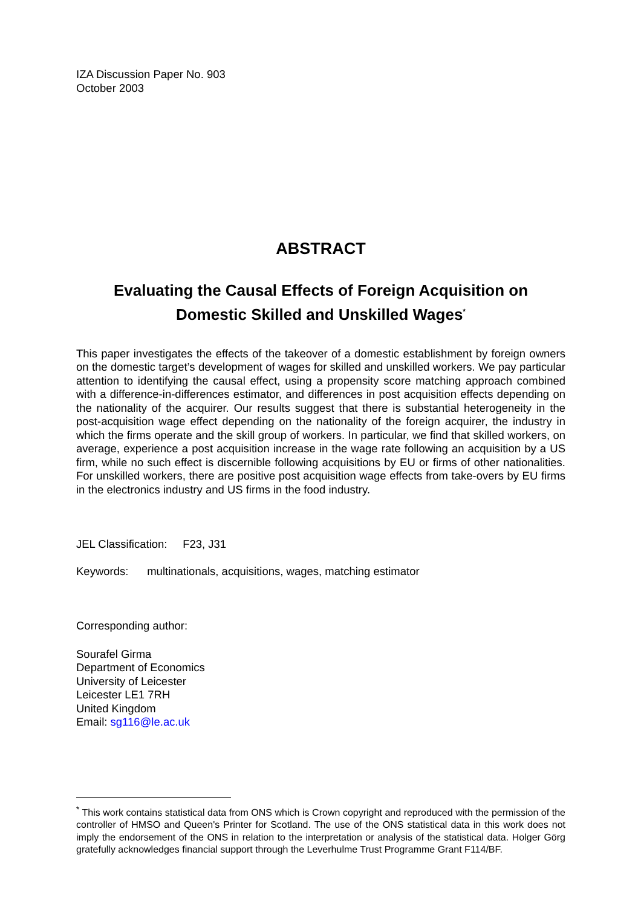IZA Discussion Paper No. 903
October 2003
ABSTRACT
Evaluating the Causal Effects of Foreign Acquisition on
Domestic Skilled and Unskilled Wages<sup>*</sup>
This paper investigates the effects of the takeover of a domestic establishment by foreign owners on the domestic target’s development of wages for skilled and unskilled workers. We pay particular attention to identifying the causal effect, using a propensity score matching approach combined with a difference-in-differences estimator, and differences in post acquisition effects depending on the nationality of the acquirer. Our results suggest that there is substantial heterogeneity in the post-acquisition wage effect depending on the nationality of the foreign acquirer, the industry in which the firms operate and the skill group of workers. In particular, we find that skilled workers, on average, experience a post acquisition increase in the wage rate following an acquisition by a US firm, while no such effect is discernible following acquisitions by EU or firms of other nationalities. For unskilled workers, there are positive post acquisition wage effects from take-overs by EU firms in the electronics industry and US firms in the food industry.
JEL Classification: F23, J31
Keywords: multinationals, acquisitions, wages, matching estimator
Corresponding author:
Sourafel Girma
Department of Economics
University of Leicester
Leicester LE1 7RH
United Kingdom
Email: sg116@le.ac.uk
<sup>*</sup> This work contains statistical data from ONS which is Crown copyright and reproduced with the permission of the controller of HMSO and Queen's Printer for Scotland. The use of the ONS statistical data in this work does not imply the endorsement of the ONS in relation to the interpretation or analysis of the statistical data. Holger Görg gratefully acknowledges financial support through the Leverhulme Trust Programme Grant F114/BF.